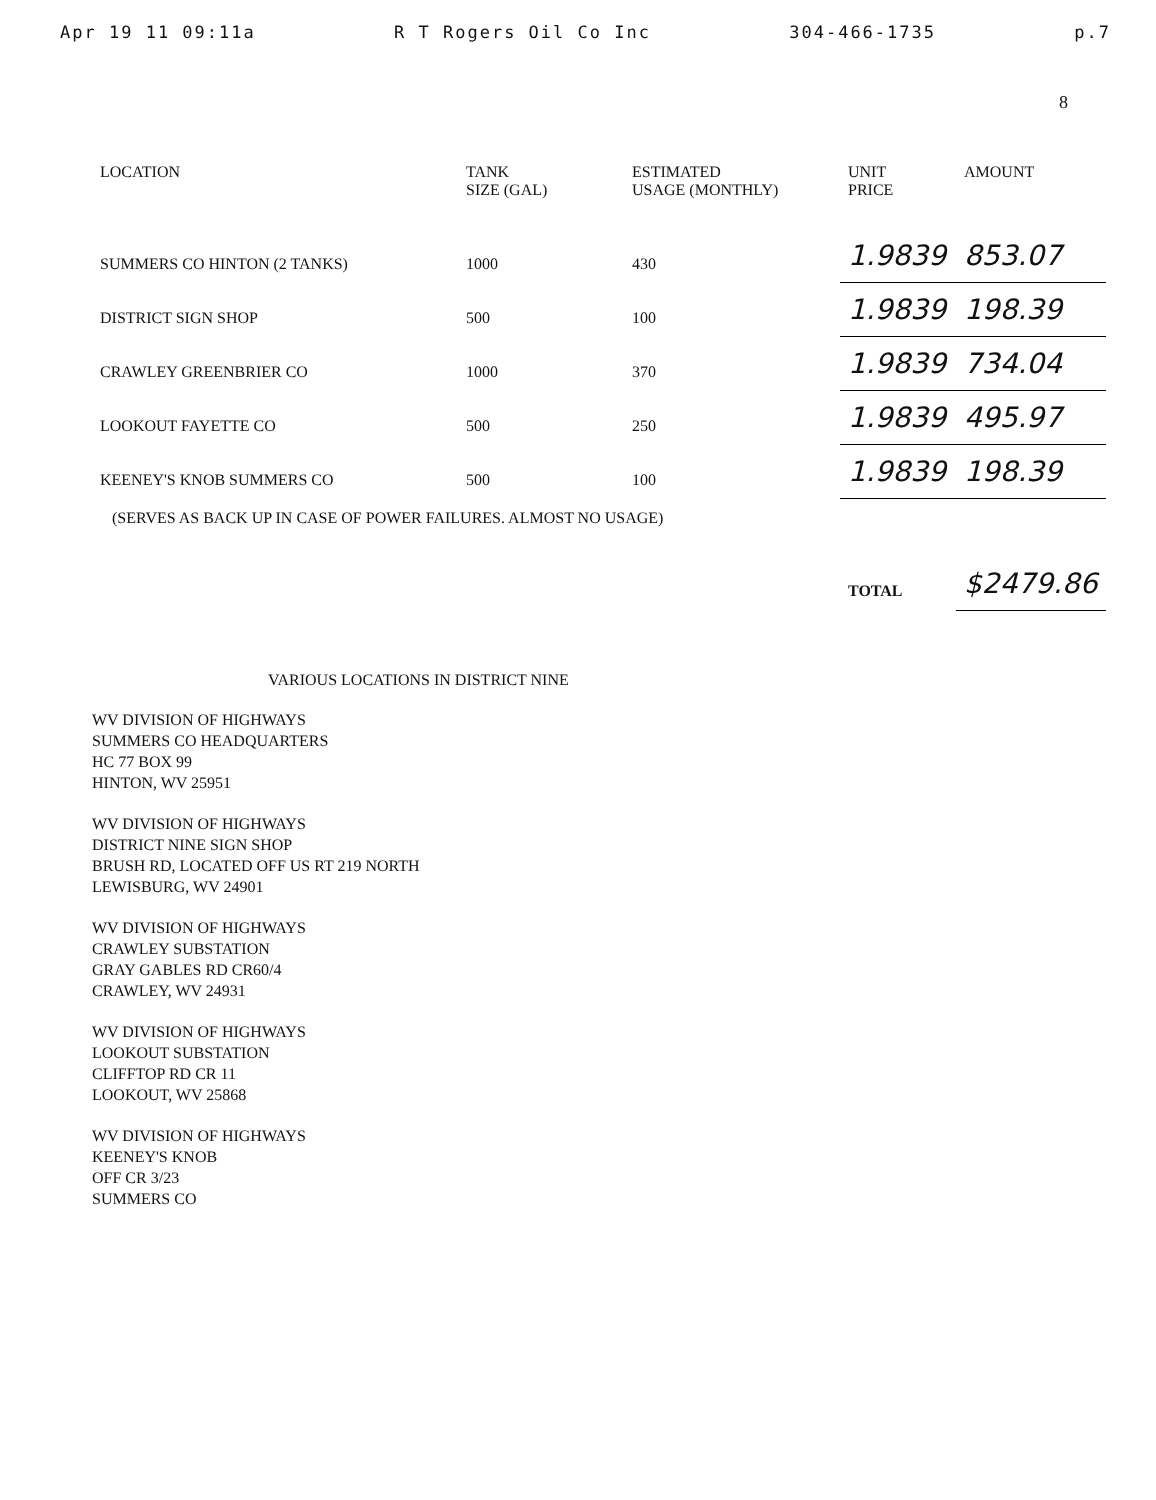Apr 19 11 09:11a R T Rogers Oil Co Inc 304-466-1735 p.7
8
| LOCATION | TANK SIZE (GAL) | ESTIMATED USAGE (MONTHLY) | UNIT PRICE | AMOUNT |
| --- | --- | --- | --- | --- |
| SUMMERS CO HINTON (2 TANKS) | 1000 | 430 | 1.9839 | 853.07 |
| DISTRICT SIGN SHOP | 500 | 100 | 1.9839 | 198.39 |
| CRAWLEY GREENBRIER CO | 1000 | 370 | 1.9839 | 734.04 |
| LOOKOUT FAYETTE CO | 500 | 250 | 1.9839 | 495.97 |
| KEENEY'S KNOB SUMMERS CO | 500 | 100 | 1.9839 | 198.39 |
| (SERVES AS BACK UP IN CASE OF POWER FAILURES. ALMOST NO USAGE) | | | | |
| | | | TOTAL | $2479.86 |
VARIOUS LOCATIONS IN DISTRICT NINE
WV DIVISION OF HIGHWAYS
SUMMERS CO HEADQUARTERS
HC 77 BOX 99
HINTON, WV 25951
WV DIVISION OF HIGHWAYS
DISTRICT NINE SIGN SHOP
BRUSH RD, LOCATED OFF US RT 219 NORTH
LEWISBURG, WV 24901
WV DIVISION OF HIGHWAYS
CRAWLEY SUBSTATION
GRAY GABLES RD CR60/4
CRAWLEY, WV 24931
WV DIVISION OF HIGHWAYS
LOOKOUT SUBSTATION
CLIFFTOP RD CR 11
LOOKOUT, WV 25868
WV DIVISION OF HIGHWAYS
KEENEY'S KNOB
OFF CR 3/23
SUMMERS CO